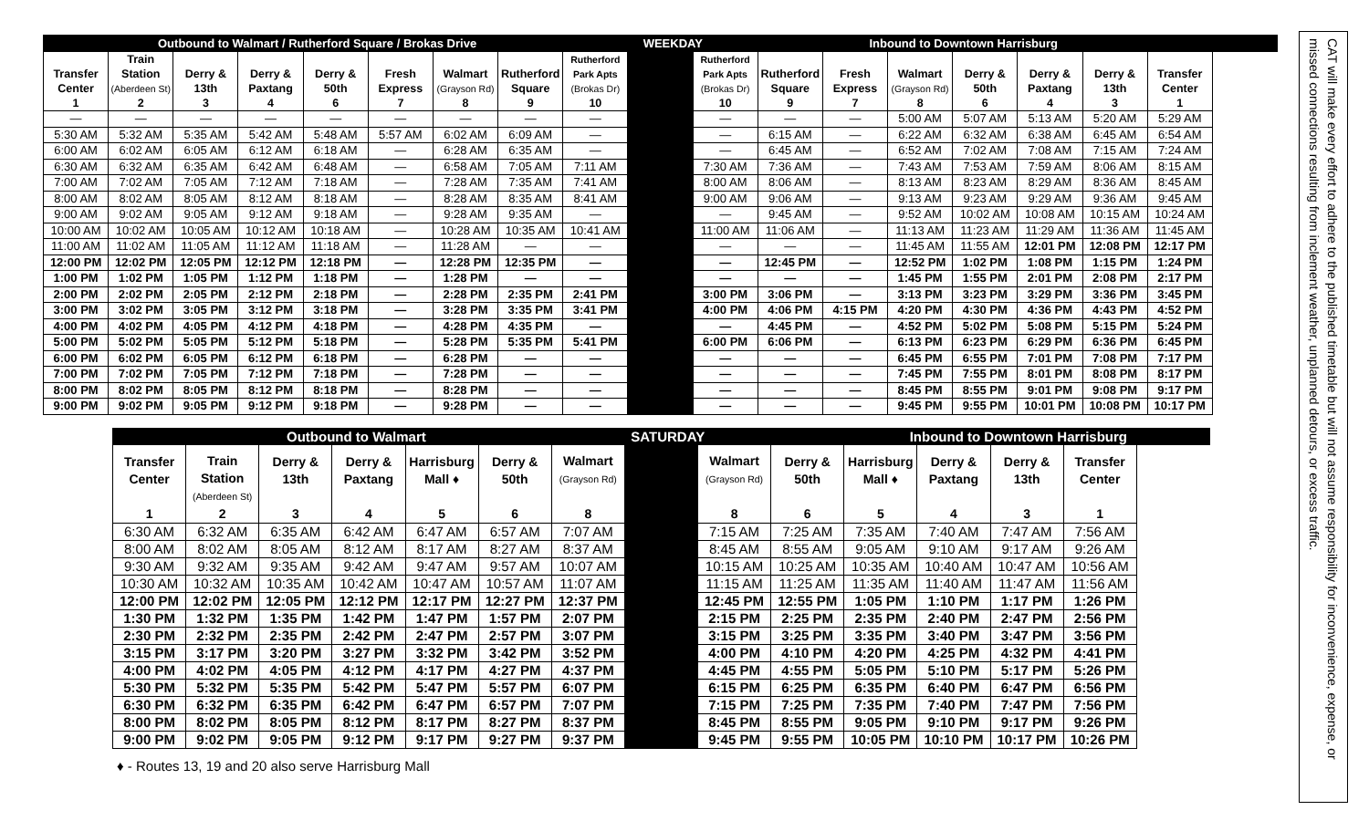| Outbound to Walmart / Rutherford Square / Brokas Drive WEEKDAY Inbound to Downtown Harrisburg | | | | | | | | | | | | | | | | | |
| --- | --- | --- | --- | --- | --- | --- | --- | --- | --- | --- | --- | --- | --- | --- | --- | --- | --- |
| Transfer Center 1 | Train Station (Aberdeen St) 2 | Derry & 13th 3 | Derry & Paxtang 4 | Derry & 50th 6 | Fresh Express 7 | Walmart (Grayson Rd) 8 | Rutherford Square 9 | Rutherford Park Apts (Brokas Dr) 10 | | Rutherford Park Apts (Brokas Dr) 10 | Rutherford Square 9 | Fresh Express 7 | Walmart (Grayson Rd) 8 | Derry & 50th 6 | Derry & Paxtang 4 | Derry & 13th 3 | Transfer Center 1 |
| — | — | — | — | — | — | — | — | — | | — | — | — | 5:00 AM | 5:07 AM | 5:13 AM | 5:20 AM | 5:29 AM |
| 5:30 AM | 5:32 AM | 5:35 AM | 5:42 AM | 5:48 AM | 5:57 AM | 6:02 AM | 6:09 AM | — | | — | 6:15 AM | — | 6:22 AM | 6:32 AM | 6:38 AM | 6:45 AM | 6:54 AM |
| 6:00 AM | 6:02 AM | 6:05 AM | 6:12 AM | 6:18 AM | — | 6:28 AM | 6:35 AM | — | | — | 6:45 AM | — | 6:52 AM | 7:02 AM | 7:08 AM | 7:15 AM | 7:24 AM |
| 6:30 AM | 6:32 AM | 6:35 AM | 6:42 AM | 6:48 AM | — | 6:58 AM | 7:05 AM | 7:11 AM | | 7:30 AM | 7:36 AM | — | 7:43 AM | 7:53 AM | 7:59 AM | 8:06 AM | 8:15 AM |
| 7:00 AM | 7:02 AM | 7:05 AM | 7:12 AM | 7:18 AM | — | 7:28 AM | 7:35 AM | 7:41 AM | | 8:00 AM | 8:06 AM | — | 8:13 AM | 8:23 AM | 8:29 AM | 8:36 AM | 8:45 AM |
| 8:00 AM | 8:02 AM | 8:05 AM | 8:12 AM | 8:18 AM | — | 8:28 AM | 8:35 AM | 8:41 AM | | 9:00 AM | 9:06 AM | — | 9:13 AM | 9:23 AM | 9:29 AM | 9:36 AM | 9:45 AM |
| 9:00 AM | 9:02 AM | 9:05 AM | 9:12 AM | 9:18 AM | — | 9:28 AM | 9:35 AM | — | | — | 9:45 AM | — | 9:52 AM | 10:02 AM | 10:08 AM | 10:15 AM | 10:24 AM |
| 10:00 AM | 10:02 AM | 10:05 AM | 10:12 AM | 10:18 AM | — | 10:28 AM | 10:35 AM | 10:41 AM | | 11:00 AM | 11:06 AM | — | 11:13 AM | 11:23 AM | 11:29 AM | 11:36 AM | 11:45 AM |
| 11:00 AM | 11:02 AM | 11:05 AM | 11:12 AM | 11:18 AM | — | 11:28 AM | — | — | | — | — | — | 11:45 AM | 11:55 AM | 12:01 PM | 12:08 PM | 12:17 PM |
| 12:00 PM | 12:02 PM | 12:05 PM | 12:12 PM | 12:18 PM | — | 12:28 PM | 12:35 PM | — | | — | 12:45 PM | — | 12:52 PM | 1:02 PM | 1:08 PM | 1:15 PM | 1:24 PM |
| 1:00 PM | 1:02 PM | 1:05 PM | 1:12 PM | 1:18 PM | — | 1:28 PM | — | — | | — | — | — | 1:45 PM | 1:55 PM | 2:01 PM | 2:08 PM | 2:17 PM |
| 2:00 PM | 2:02 PM | 2:05 PM | 2:12 PM | 2:18 PM | — | 2:28 PM | 2:35 PM | 2:41 PM | | 3:00 PM | 3:06 PM | — | 3:13 PM | 3:23 PM | 3:29 PM | 3:36 PM | 3:45 PM |
| 3:00 PM | 3:02 PM | 3:05 PM | 3:12 PM | 3:18 PM | — | 3:28 PM | 3:35 PM | 3:41 PM | | 4:00 PM | 4:06 PM | 4:15 PM | 4:20 PM | 4:30 PM | 4:36 PM | 4:43 PM | 4:52 PM |
| 4:00 PM | 4:02 PM | 4:05 PM | 4:12 PM | 4:18 PM | — | 4:28 PM | 4:35 PM | — | | — | 4:45 PM | — | 4:52 PM | 5:02 PM | 5:08 PM | 5:15 PM | 5:24 PM |
| 5:00 PM | 5:02 PM | 5:05 PM | 5:12 PM | 5:18 PM | — | 5:28 PM | 5:35 PM | 5:41 PM | | 6:00 PM | 6:06 PM | — | 6:13 PM | 6:23 PM | 6:29 PM | 6:36 PM | 6:45 PM |
| 6:00 PM | 6:02 PM | 6:05 PM | 6:12 PM | 6:18 PM | — | 6:28 PM | — | — | | — | — | — | 6:45 PM | 6:55 PM | 7:01 PM | 7:08 PM | 7:17 PM |
| 7:00 PM | 7:02 PM | 7:05 PM | 7:12 PM | 7:18 PM | — | 7:28 PM | — | — | | — | — | — | 7:45 PM | 7:55 PM | 8:01 PM | 8:08 PM | 8:17 PM |
| 8:00 PM | 8:02 PM | 8:05 PM | 8:12 PM | 8:18 PM | — | 8:28 PM | — | — | | — | — | — | 8:45 PM | 8:55 PM | 9:01 PM | 9:08 PM | 9:17 PM |
| 9:00 PM | 9:02 PM | 9:05 PM | 9:12 PM | 9:18 PM | — | 9:28 PM | — | — | | — | — | — | 9:45 PM | 9:55 PM | 10:01 PM | 10:08 PM | 10:17 PM |
| Outbound to Walmart SATURDAY Inbound to Downtown Harrisburg | | | | | | | | | | | | | |
| --- | --- | --- | --- | --- | --- | --- | --- | --- | --- | --- | --- | --- | --- |
| Transfer Center 1 | Train Station (Aberdeen St) 2 | Derry & 13th 3 | Derry & Paxtang 4 | Harrisburg Mall ♦ 5 | Derry & 50th 6 | Walmart (Grayson Rd) 8 | | Walmart (Grayson Rd) 8 | Derry & 50th 6 | Harrisburg Mall ♦ 5 | Derry & Paxtang 4 | Derry & 13th 3 | Transfer Center 1 |
| 6:30 AM | 6:32 AM | 6:35 AM | 6:42 AM | 6:47 AM | 6:57 AM | 7:07 AM | | 7:15 AM | 7:25 AM | 7:35 AM | 7:40 AM | 7:47 AM | 7:56 AM |
| 8:00 AM | 8:02 AM | 8:05 AM | 8:12 AM | 8:17 AM | 8:27 AM | 8:37 AM | | 8:45 AM | 8:55 AM | 9:05 AM | 9:10 AM | 9:17 AM | 9:26 AM |
| 9:30 AM | 9:32 AM | 9:35 AM | 9:42 AM | 9:47 AM | 9:57 AM | 10:07 AM | | 10:15 AM | 10:25 AM | 10:35 AM | 10:40 AM | 10:47 AM | 10:56 AM |
| 10:30 AM | 10:32 AM | 10:35 AM | 10:42 AM | 10:47 AM | 10:57 AM | 11:07 AM | | 11:15 AM | 11:25 AM | 11:35 AM | 11:40 AM | 11:47 AM | 11:56 AM |
| 12:00 PM | 12:02 PM | 12:05 PM | 12:12 PM | 12:17 PM | 12:27 PM | 12:37 PM | | 12:45 PM | 12:55 PM | 1:05 PM | 1:10 PM | 1:17 PM | 1:26 PM |
| 1:30 PM | 1:32 PM | 1:35 PM | 1:42 PM | 1:47 PM | 1:57 PM | 2:07 PM | | 2:15 PM | 2:25 PM | 2:35 PM | 2:40 PM | 2:47 PM | 2:56 PM |
| 2:30 PM | 2:32 PM | 2:35 PM | 2:42 PM | 2:47 PM | 2:57 PM | 3:07 PM | | 3:15 PM | 3:25 PM | 3:35 PM | 3:40 PM | 3:47 PM | 3:56 PM |
| 3:15 PM | 3:17 PM | 3:20 PM | 3:27 PM | 3:32 PM | 3:42 PM | 3:52 PM | | 4:00 PM | 4:10 PM | 4:20 PM | 4:25 PM | 4:32 PM | 4:41 PM |
| 4:00 PM | 4:02 PM | 4:05 PM | 4:12 PM | 4:17 PM | 4:27 PM | 4:37 PM | | 4:45 PM | 4:55 PM | 5:05 PM | 5:10 PM | 5:17 PM | 5:26 PM |
| 5:30 PM | 5:32 PM | 5:35 PM | 5:42 PM | 5:47 PM | 5:57 PM | 6:07 PM | | 6:15 PM | 6:25 PM | 6:35 PM | 6:40 PM | 6:47 PM | 6:56 PM |
| 6:30 PM | 6:32 PM | 6:35 PM | 6:42 PM | 6:47 PM | 6:57 PM | 7:07 PM | | 7:15 PM | 7:25 PM | 7:35 PM | 7:40 PM | 7:47 PM | 7:56 PM |
| 8:00 PM | 8:02 PM | 8:05 PM | 8:12 PM | 8:17 PM | 8:27 PM | 8:37 PM | | 8:45 PM | 8:55 PM | 9:05 PM | 9:10 PM | 9:17 PM | 9:26 PM |
| 9:00 PM | 9:02 PM | 9:05 PM | 9:12 PM | 9:17 PM | 9:27 PM | 9:37 PM | | 9:45 PM | 9:55 PM | 10:05 PM | 10:10 PM | 10:17 PM | 10:26 PM |
♦ - Routes 13, 19 and 20 also serve Harrisburg Mall
CAT will make every effort to adhere to the published timetable but will not assume responsibility for inconvenience, expense, or missed connections resulting from inclement weather, unplanned detours, or excess traffic.